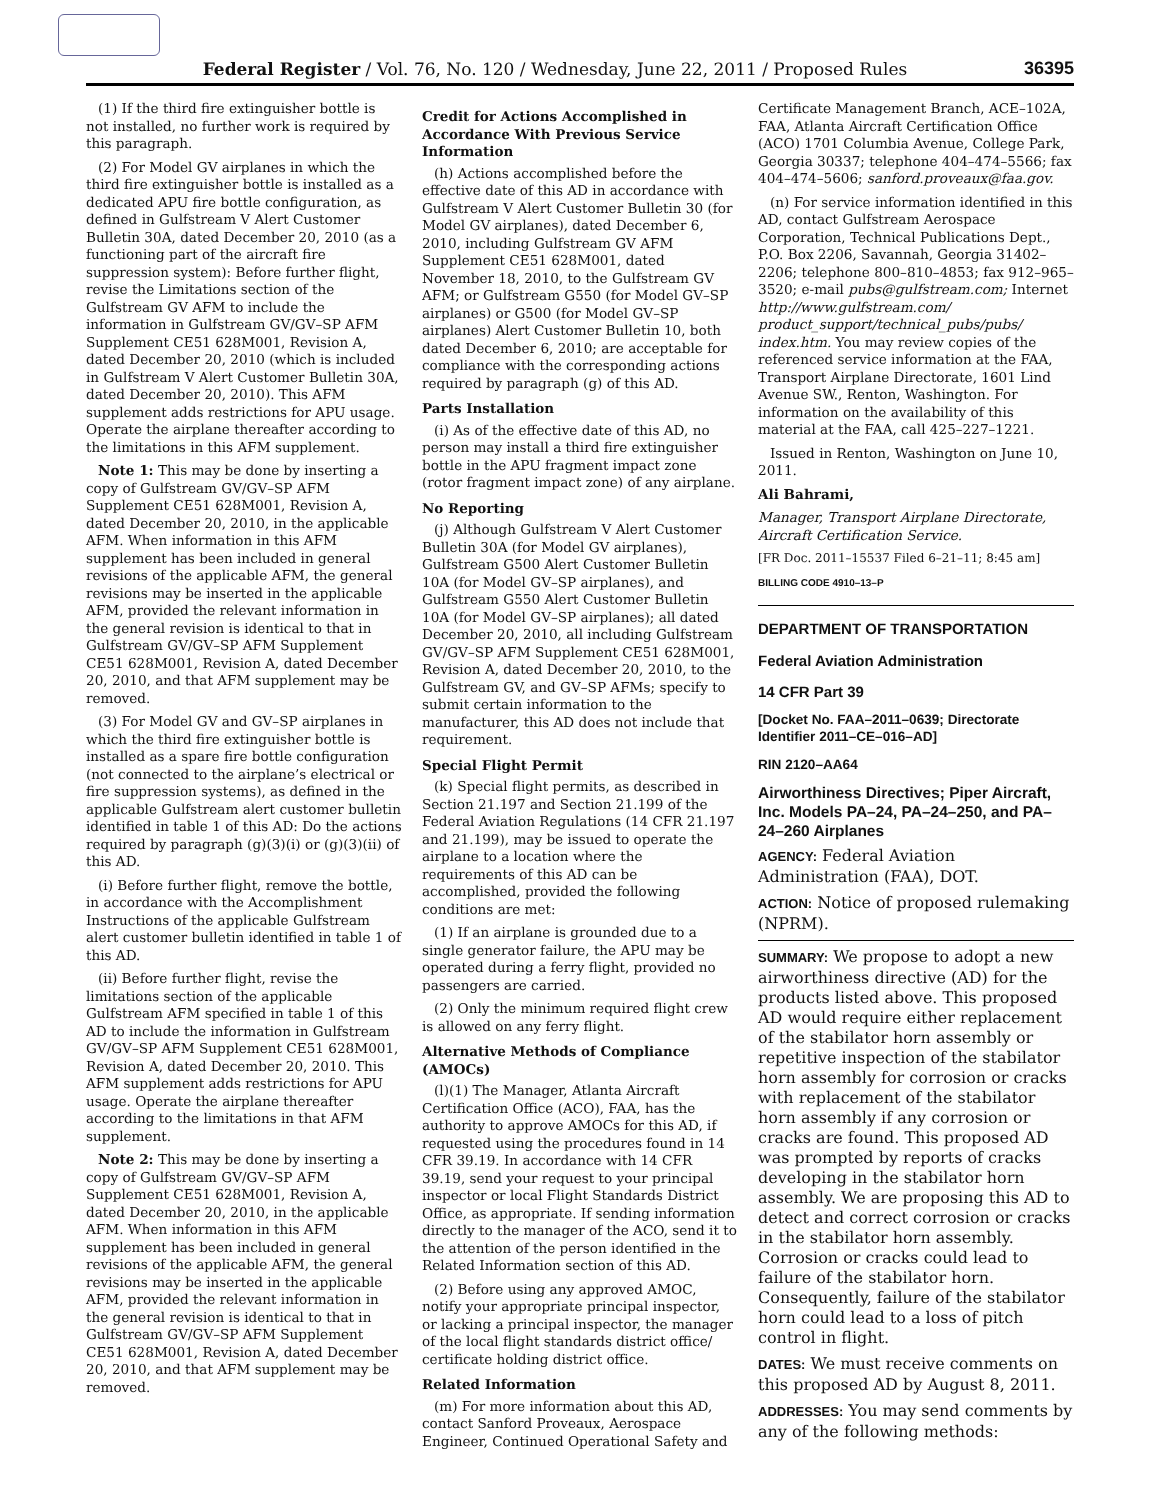Federal Register / Vol. 76, No. 120 / Wednesday, June 22, 2011 / Proposed Rules
36395
(1) If the third fire extinguisher bottle is not installed, no further work is required by this paragraph.
(2) For Model GV airplanes in which the third fire extinguisher bottle is installed as a dedicated APU fire bottle configuration, as defined in Gulfstream V Alert Customer Bulletin 30A, dated December 20, 2010 (as a functioning part of the aircraft fire suppression system): Before further flight, revise the Limitations section of the Gulfstream GV AFM to include the information in Gulfstream GV/GV–SP AFM Supplement CE51 628M001, Revision A, dated December 20, 2010 (which is included in Gulfstream V Alert Customer Bulletin 30A, dated December 20, 2010). This AFM supplement adds restrictions for APU usage. Operate the airplane thereafter according to the limitations in this AFM supplement.
Note 1: This may be done by inserting a copy of Gulfstream GV/GV–SP AFM Supplement CE51 628M001, Revision A, dated December 20, 2010, in the applicable AFM. When information in this AFM supplement has been included in general revisions of the applicable AFM, the general revisions may be inserted in the applicable AFM, provided the relevant information in the general revision is identical to that in Gulfstream GV/GV–SP AFM Supplement CE51 628M001, Revision A, dated December 20, 2010, and that AFM supplement may be removed.
(3) For Model GV and GV–SP airplanes in which the third fire extinguisher bottle is installed as a spare fire bottle configuration (not connected to the airplane’s electrical or fire suppression systems), as defined in the applicable Gulfstream alert customer bulletin identified in table 1 of this AD: Do the actions required by paragraph (g)(3)(i) or (g)(3)(ii) of this AD.
(i) Before further flight, remove the bottle, in accordance with the Accomplishment Instructions of the applicable Gulfstream alert customer bulletin identified in table 1 of this AD.
(ii) Before further flight, revise the limitations section of the applicable Gulfstream AFM specified in table 1 of this AD to include the information in Gulfstream GV/GV–SP AFM Supplement CE51 628M001, Revision A, dated December 20, 2010. This AFM supplement adds restrictions for APU usage. Operate the airplane thereafter according to the limitations in that AFM supplement.
Note 2: This may be done by inserting a copy of Gulfstream GV/GV–SP AFM Supplement CE51 628M001, Revision A, dated December 20, 2010, in the applicable AFM. When information in this AFM supplement has been included in general revisions of the applicable AFM, the general revisions may be inserted in the applicable AFM, provided the relevant information in the general revision is identical to that in Gulfstream GV/GV–SP AFM Supplement CE51 628M001, Revision A, dated December 20, 2010, and that AFM supplement may be removed.
Credit for Actions Accomplished in Accordance With Previous Service Information
(h) Actions accomplished before the effective date of this AD in accordance with Gulfstream V Alert Customer Bulletin 30 (for Model GV airplanes), dated December 6, 2010, including Gulfstream GV AFM Supplement CE51 628M001, dated November 18, 2010, to the Gulfstream GV AFM; or Gulfstream G550 (for Model GV–SP airplanes) or G500 (for Model GV–SP airplanes) Alert Customer Bulletin 10, both dated December 6, 2010; are acceptable for compliance with the corresponding actions required by paragraph (g) of this AD.
Parts Installation
(i) As of the effective date of this AD, no person may install a third fire extinguisher bottle in the APU fragment impact zone (rotor fragment impact zone) of any airplane.
No Reporting
(j) Although Gulfstream V Alert Customer Bulletin 30A (for Model GV airplanes), Gulfstream G500 Alert Customer Bulletin 10A (for Model GV–SP airplanes), and Gulfstream G550 Alert Customer Bulletin 10A (for Model GV–SP airplanes); all dated December 20, 2010, all including Gulfstream GV/GV–SP AFM Supplement CE51 628M001, Revision A, dated December 20, 2010, to the Gulfstream GV, and GV–SP AFMs; specify to submit certain information to the manufacturer, this AD does not include that requirement.
Special Flight Permit
(k) Special flight permits, as described in Section 21.197 and Section 21.199 of the Federal Aviation Regulations (14 CFR 21.197 and 21.199), may be issued to operate the airplane to a location where the requirements of this AD can be accomplished, provided the following conditions are met:
(1) If an airplane is grounded due to a single generator failure, the APU may be operated during a ferry flight, provided no passengers are carried.
(2) Only the minimum required flight crew is allowed on any ferry flight.
Alternative Methods of Compliance (AMOCs)
(l)(1) The Manager, Atlanta Aircraft Certification Office (ACO), FAA, has the authority to approve AMOCs for this AD, if requested using the procedures found in 14 CFR 39.19. In accordance with 14 CFR 39.19, send your request to your principal inspector or local Flight Standards District Office, as appropriate. If sending information directly to the manager of the ACO, send it to the attention of the person identified in the Related Information section of this AD.
(2) Before using any approved AMOC, notify your appropriate principal inspector, or lacking a principal inspector, the manager of the local flight standards district office/ certificate holding district office.
Related Information
(m) For more information about this AD, contact Sanford Proveaux, Aerospace Engineer, Continued Operational Safety and
Certificate Management Branch, ACE–102A, FAA, Atlanta Aircraft Certification Office (ACO) 1701 Columbia Avenue, College Park, Georgia 30337; telephone 404–474–5566; fax 404–474–5606; sanford.proveaux@faa.gov.
(n) For service information identified in this AD, contact Gulfstream Aerospace Corporation, Technical Publications Dept., P.O. Box 2206, Savannah, Georgia 31402–2206; telephone 800–810–4853; fax 912–965–3520; e-mail pubs@gulfstream.com; Internet http://www.gulfstream.com/ product_support/technical_pubs/pubs/ index.htm. You may review copies of the referenced service information at the FAA, Transport Airplane Directorate, 1601 Lind Avenue SW., Renton, Washington. For information on the availability of this material at the FAA, call 425–227–1221.
Issued in Renton, Washington on June 10, 2011.
Ali Bahrami,
Manager, Transport Airplane Directorate, Aircraft Certification Service.
[FR Doc. 2011–15537 Filed 6–21–11; 8:45 am]
BILLING CODE 4910–13–P
DEPARTMENT OF TRANSPORTATION
Federal Aviation Administration
14 CFR Part 39
[Docket No. FAA–2011–0639; Directorate Identifier 2011–CE–016–AD]
RIN 2120–AA64
Airworthiness Directives; Piper Aircraft, Inc. Models PA–24, PA–24–250, and PA–24–260 Airplanes
AGENCY: Federal Aviation Administration (FAA), DOT.
ACTION: Notice of proposed rulemaking (NPRM).
SUMMARY: We propose to adopt a new airworthiness directive (AD) for the products listed above. This proposed AD would require either replacement of the stabilator horn assembly or repetitive inspection of the stabilator horn assembly for corrosion or cracks with replacement of the stabilator horn assembly if any corrosion or cracks are found. This proposed AD was prompted by reports of cracks developing in the stabilator horn assembly. We are proposing this AD to detect and correct corrosion or cracks in the stabilator horn assembly. Corrosion or cracks could lead to failure of the stabilator horn. Consequently, failure of the stabilator horn could lead to a loss of pitch control in flight.
DATES: We must receive comments on this proposed AD by August 8, 2011.
ADDRESSES: You may send comments by any of the following methods: